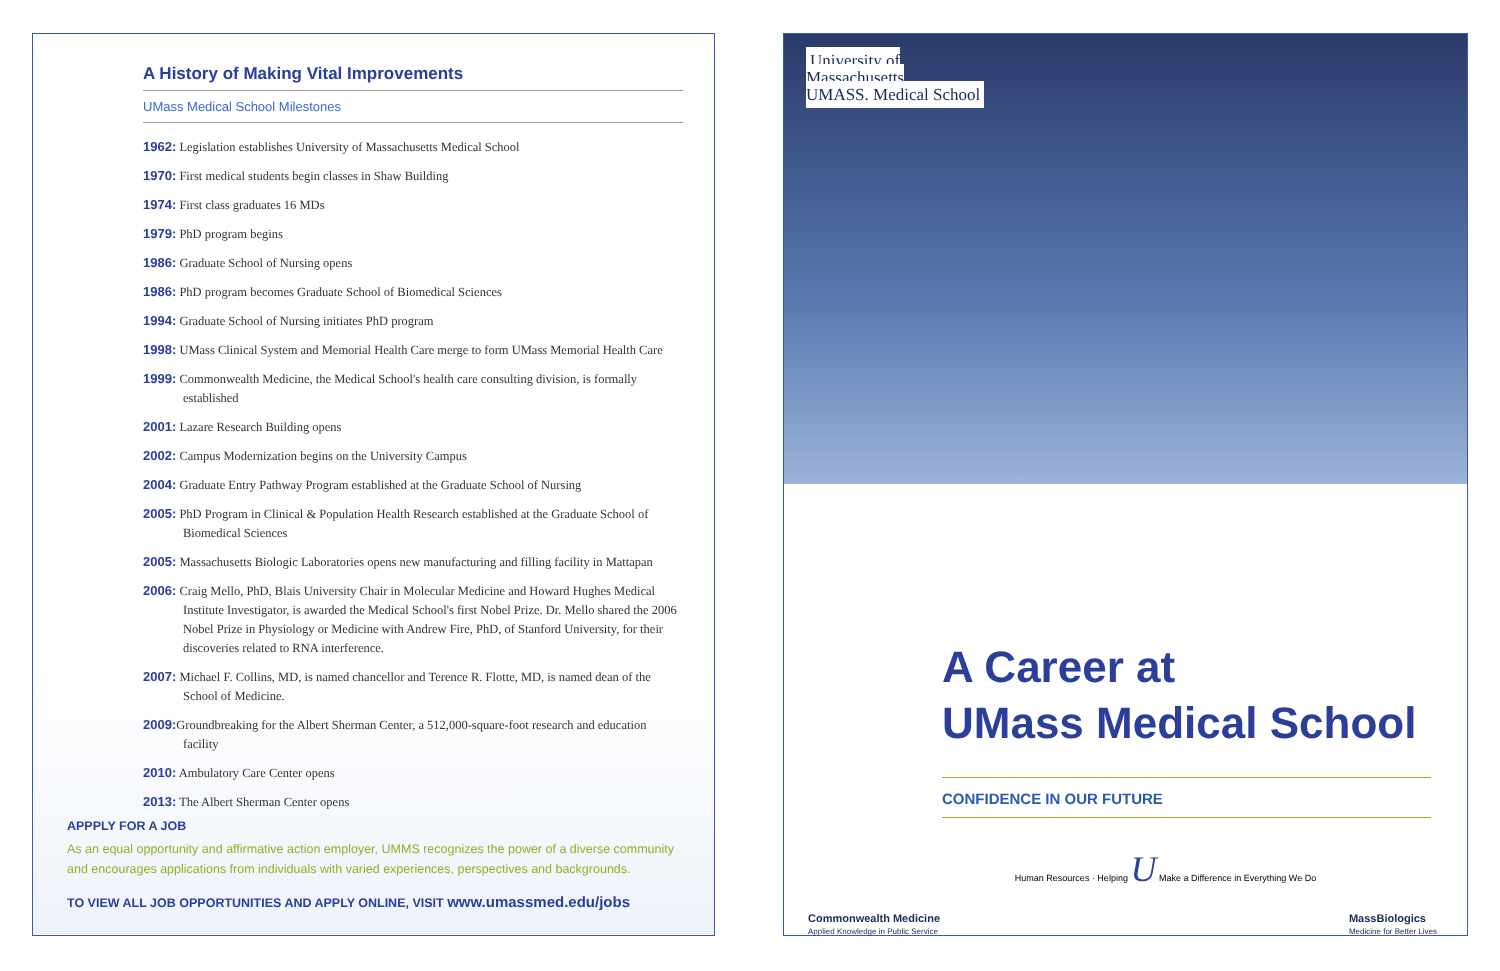A History of Making Vital Improvements
UMass Medical School Milestones
1962: Legislation establishes University of Massachusetts Medical School
1970: First medical students begin classes in Shaw Building
1974: First class graduates 16 MDs
1979: PhD program begins
1986: Graduate School of Nursing opens
1986: PhD program becomes Graduate School of Biomedical Sciences
1994: Graduate School of Nursing initiates PhD program
1998: UMass Clinical System and Memorial Health Care merge to form UMass Memorial Health Care
1999: Commonwealth Medicine, the Medical School's health care consulting division, is formally established
2001: Lazare Research Building opens
2002: Campus Modernization begins on the University Campus
2004: Graduate Entry Pathway Program established at the Graduate School of Nursing
2005: PhD Program in Clinical & Population Health Research established at the Graduate School of Biomedical Sciences
2005: Massachusetts Biologic Laboratories opens new manufacturing and filling facility in Mattapan
2006: Craig Mello, PhD, Blais University Chair in Molecular Medicine and Howard Hughes Medical Institute Investigator, is awarded the Medical School's first Nobel Prize. Dr. Mello shared the 2006 Nobel Prize in Physiology or Medicine with Andrew Fire, PhD, of Stanford University, for their discoveries related to RNA interference.
2007: Michael F. Collins, MD, is named chancellor and Terence R. Flotte, MD, is named dean of the School of Medicine.
2009: Groundbreaking for the Albert Sherman Center, a 512,000-square-foot research and education facility
2010: Ambulatory Care Center opens
2013: The Albert Sherman Center opens
APPPLY FOR A JOB
As an equal opportunity and affirmative action employer, UMMS recognizes the power of a diverse community and encourages applications from individuals with varied experiences, perspectives and backgrounds.
TO VIEW ALL JOB OPPORTUNITIES AND APPLY ONLINE, VISIT www.umassmed.edu/jobs
University of
Massachusetts
UMASS. Medical School
A Career at
UMass Medical School
CONFIDENCE IN OUR FUTURE
Human Resources · Helping U Make a Difference in Everything We Do
Commonwealth Medicine
Applied Knowledge in Public Service MassBiologics
Medicine for Better Lives